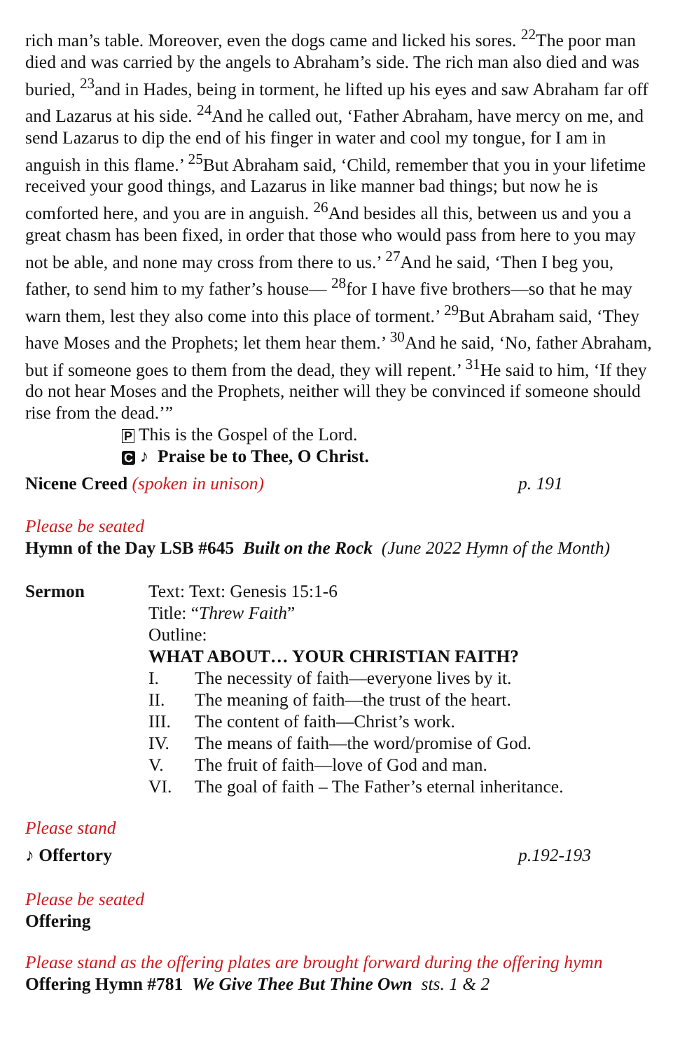rich man’s table. Moreover, even the dogs came and licked his sores. <sup>22</sup>The poor man died and was carried by the angels to Abraham’s side. The rich man also died and was buried, <sup>23</sup>and in Hades, being in torment, he lifted up his eyes and saw Abraham far off and Lazarus at his side. <sup>24</sup>And he called out, ‘Father Abraham, have mercy on me, and send Lazarus to dip the end of his finger in water and cool my tongue, for I am in anguish in this flame.’ <sup>25</sup>But Abraham said, ‘Child, remember that you in your lifetime received your good things, and Lazarus in like manner bad things; but now he is comforted here, and you are in anguish. <sup>26</sup>And besides all this, between us and you a great chasm has been fixed, in order that those who would pass from here to you may not be able, and none may cross from there to us.’ <sup>27</sup>And he said, ‘Then I beg you, father, to send him to my father’s house— <sup>28</sup>for I have five brothers—so that he may warn them, lest they also come into this place of torment.’ <sup>29</sup>But Abraham said, ‘They have Moses and the Prophets; let them hear them.’ <sup>30</sup>And he said, ‘No, father Abraham, but if someone goes to them from the dead, they will repent.’ <sup>31</sup>He said to him, ‘If they do not hear Moses and the Prophets, neither will they be convinced if someone should rise from the dead.’”
P This is the Gospel of the Lord.
C ♪ Praise be to Thee, O Christ.
Nicene Creed (spoken in unison) p. 191
Please be seated
Hymn of the Day LSB #645 Built on the Rock (June 2022 Hymn of the Month)
Sermon Text: Text: Genesis 15:1-6
Title: “Threw Faith”
Outline:
WHAT ABOUT… YOUR CHRISTIAN FAITH?
I. The necessity of faith—everyone lives by it.
II. The meaning of faith—the trust of the heart.
III. The content of faith—Christ’s work.
IV. The means of faith—the word/promise of God.
V. The fruit of faith—love of God and man.
VI. The goal of faith – The Father’s eternal inheritance.
Please stand
♪ Offertory p.192-193
Please be seated
Offering
Please stand as the offering plates are brought forward during the offering hymn
Offering Hymn #781 We Give Thee But Thine Own sts. 1 & 2